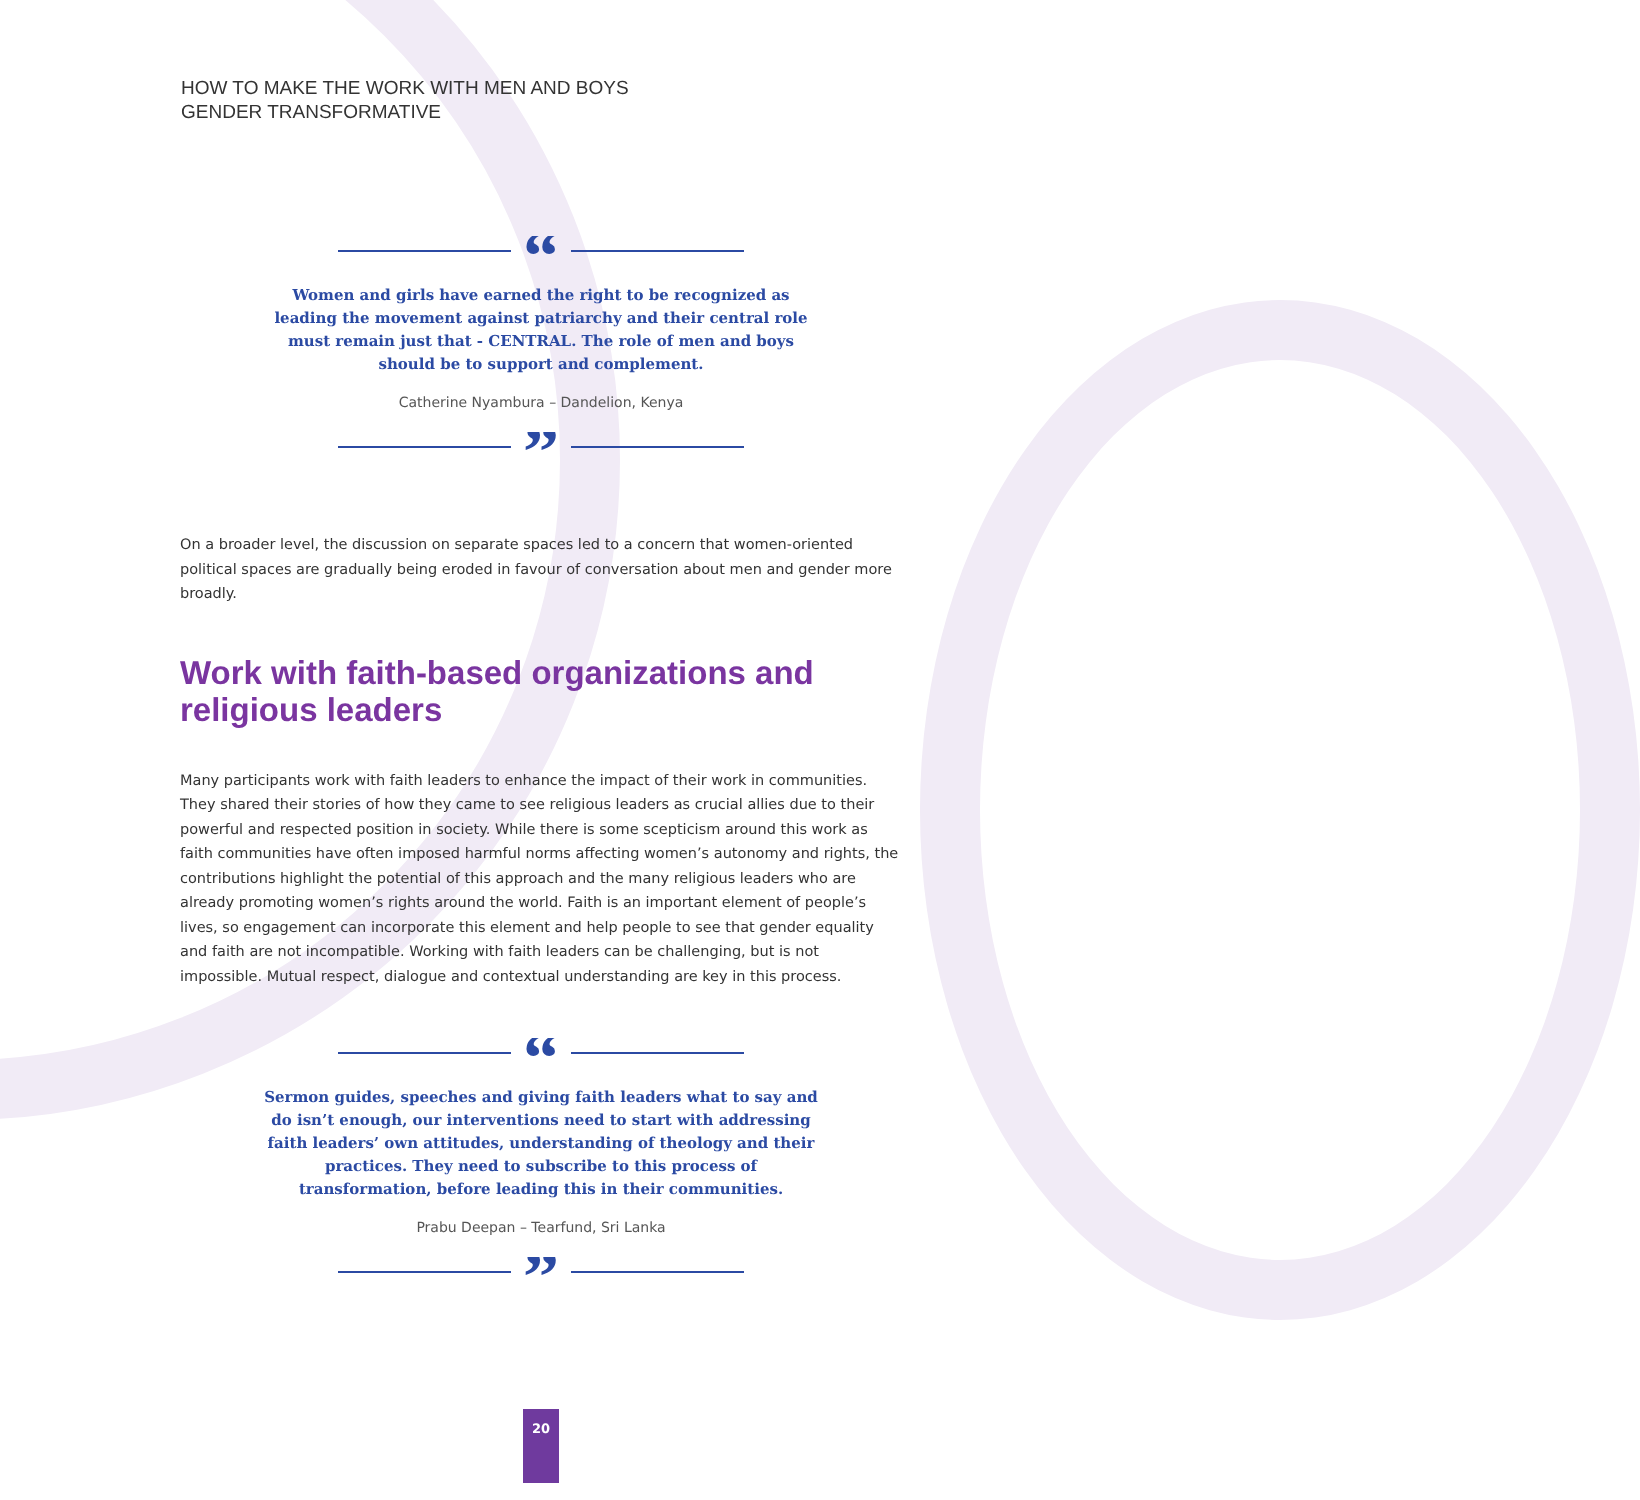HOW TO MAKE THE WORK WITH MEN AND BOYS
GENDER TRANSFORMATIVE
“
Women and girls have earned the right to be recognized as leading the movement against patriarchy and their central role must remain just that - CENTRAL. The role of men and boys should be to support and complement.
Catherine Nyambura – Dandelion, Kenya
”
On a broader level, the discussion on separate spaces led to a concern that women-oriented political spaces are gradually being eroded in favour of conversation about men and gender more broadly.
Work with faith-based organizations and religious leaders
Many participants work with faith leaders to enhance the impact of their work in communities. They shared their stories of how they came to see religious leaders as crucial allies due to their powerful and respected position in society. While there is some scepticism around this work as faith communities have often imposed harmful norms affecting women’s autonomy and rights, the contributions highlight the potential of this approach and the many religious leaders who are already promoting women’s rights around the world. Faith is an important element of people’s lives, so engagement can incorporate this element and help people to see that gender equality and faith are not incompatible. Working with faith leaders can be challenging, but is not impossible. Mutual respect, dialogue and contextual understanding are key in this process.
“
Sermon guides, speeches and giving faith leaders what to say and do isn’t enough, our interventions need to start with addressing faith leaders’ own attitudes, understanding of theology and their practices. They need to subscribe to this process of transformation, before leading this in their communities.
Prabu Deepan – Tearfund, Sri Lanka
”
20